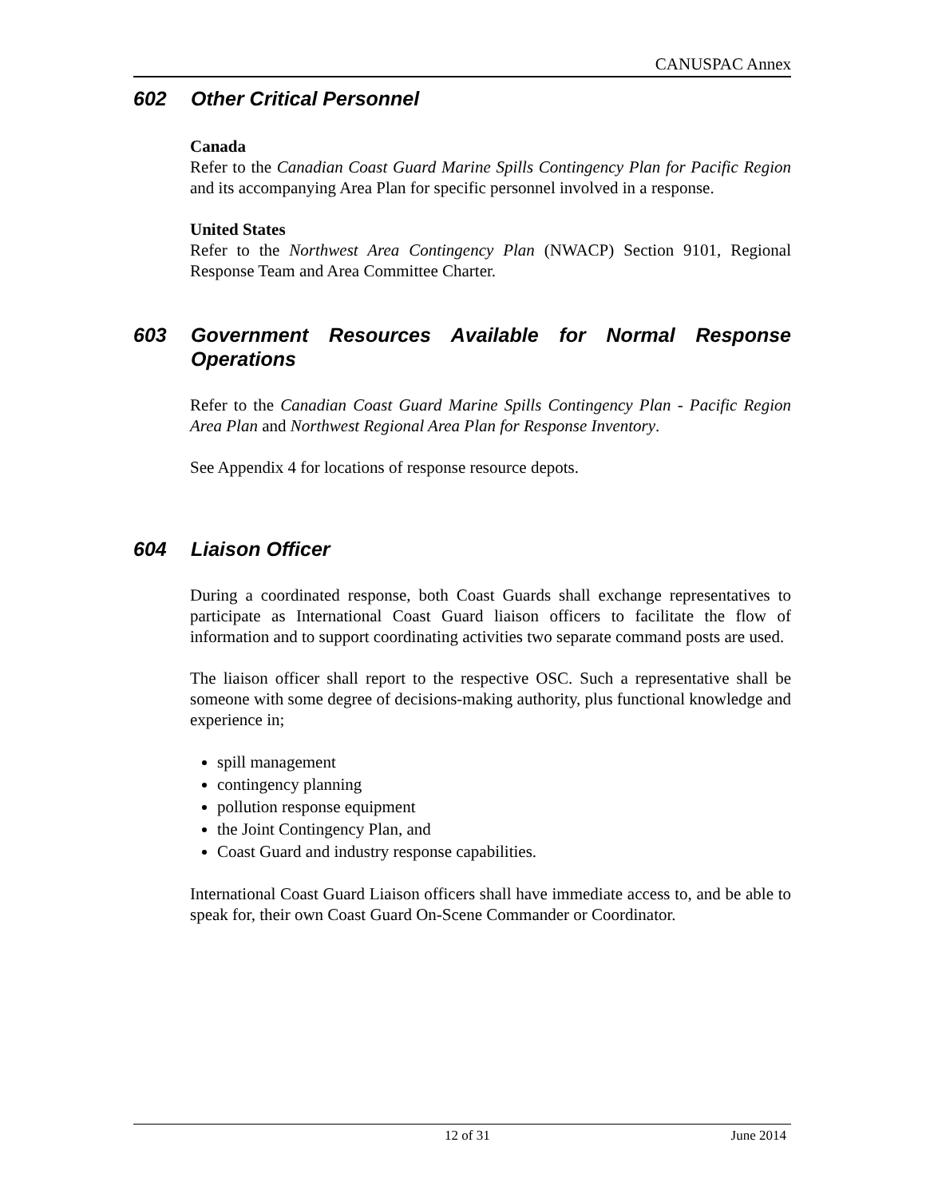CANUSPAC Annex
602 Other Critical Personnel
Canada
Refer to the Canadian Coast Guard Marine Spills Contingency Plan for Pacific Region and its accompanying Area Plan for specific personnel involved in a response.
United States
Refer to the Northwest Area Contingency Plan (NWACP) Section 9101, Regional Response Team and Area Committee Charter.
603 Government Resources Available for Normal Response Operations
Refer to the Canadian Coast Guard Marine Spills Contingency Plan - Pacific Region Area Plan and Northwest Regional Area Plan for Response Inventory.
See Appendix 4 for locations of response resource depots.
604 Liaison Officer
During a coordinated response, both Coast Guards shall exchange representatives to participate as International Coast Guard liaison officers to facilitate the flow of information and to support coordinating activities two separate command posts are used.
The liaison officer shall report to the respective OSC. Such a representative shall be someone with some degree of decisions-making authority, plus functional knowledge and experience in;
spill management
contingency planning
pollution response equipment
the Joint Contingency Plan, and
Coast Guard and industry response capabilities.
International Coast Guard Liaison officers shall have immediate access to, and be able to speak for, their own Coast Guard On-Scene Commander or Coordinator.
12 of 31 June 2014